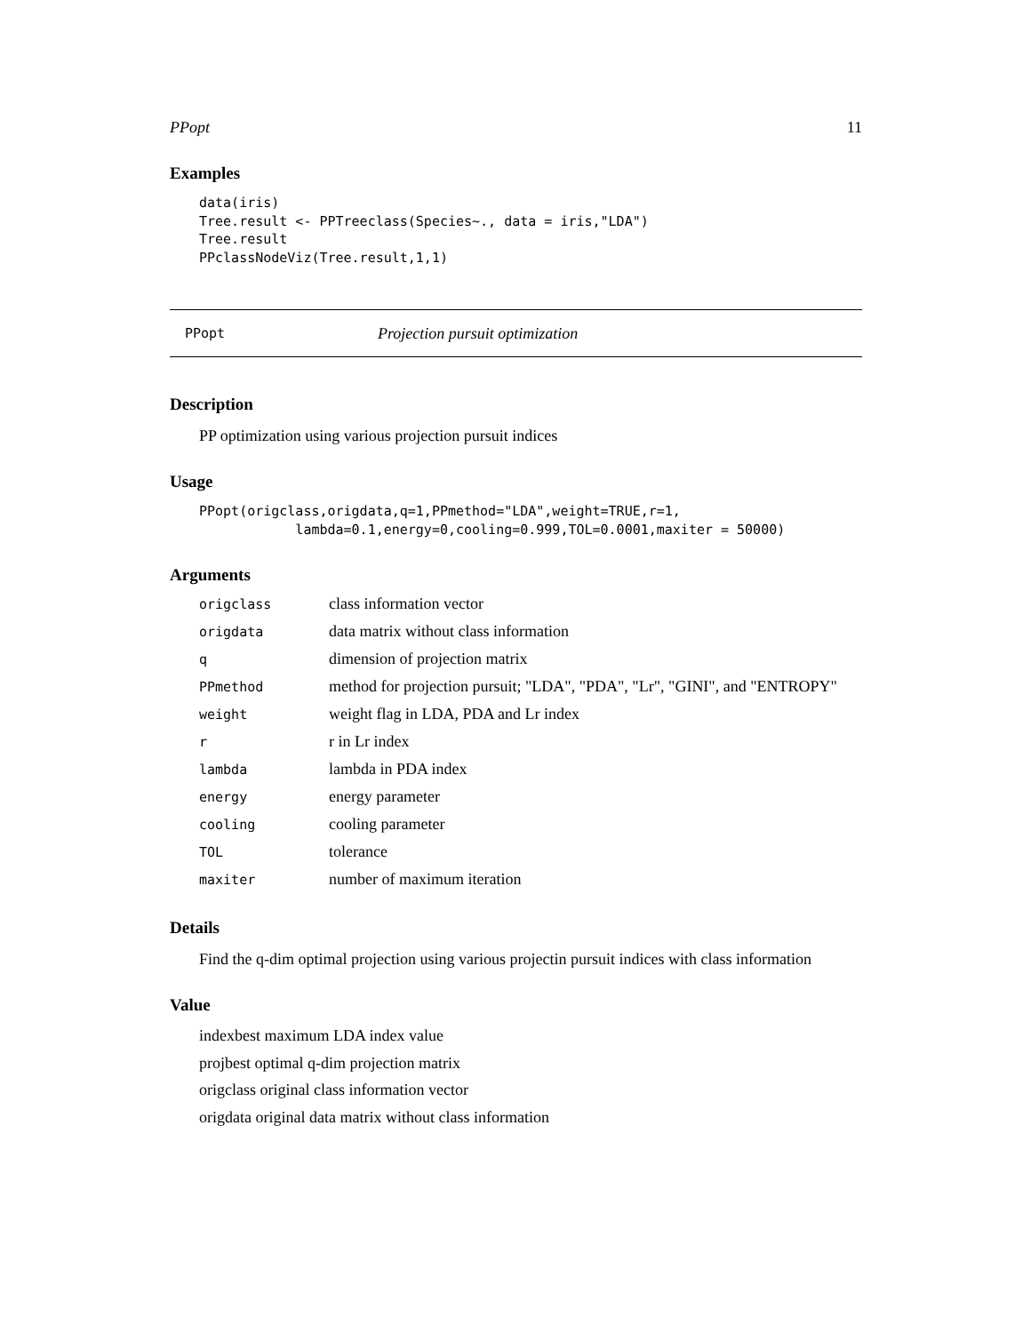PPopt 11
Examples
data(iris)
Tree.result <- PPTreeclass(Species~., data = iris,"LDA")
Tree.result
PPclassNodeViz(Tree.result,1,1)
PPopt Projection pursuit optimization
Description
PP optimization using various projection pursuit indices
Usage
PPopt(origclass,origdata,q=1,PPmethod="LDA",weight=TRUE,r=1,
            lambda=0.1,energy=0,cooling=0.999,TOL=0.0001,maxiter = 50000)
Arguments
| origclass | class information vector |
| origdata | data matrix without class information |
| q | dimension of projection matrix |
| PPmethod | method for projection pursuit; "LDA", "PDA", "Lr", "GINI", and "ENTROPY" |
| weight | weight flag in LDA, PDA and Lr index |
| r | r in Lr index |
| lambda | lambda in PDA index |
| energy | energy parameter |
| cooling | cooling parameter |
| TOL | tolerance |
| maxiter | number of maximum iteration |
Details
Find the q-dim optimal projection using various projectin pursuit indices with class information
Value
indexbest maximum LDA index value
projbest optimal q-dim projection matrix
origclass original class information vector
origdata original data matrix without class information